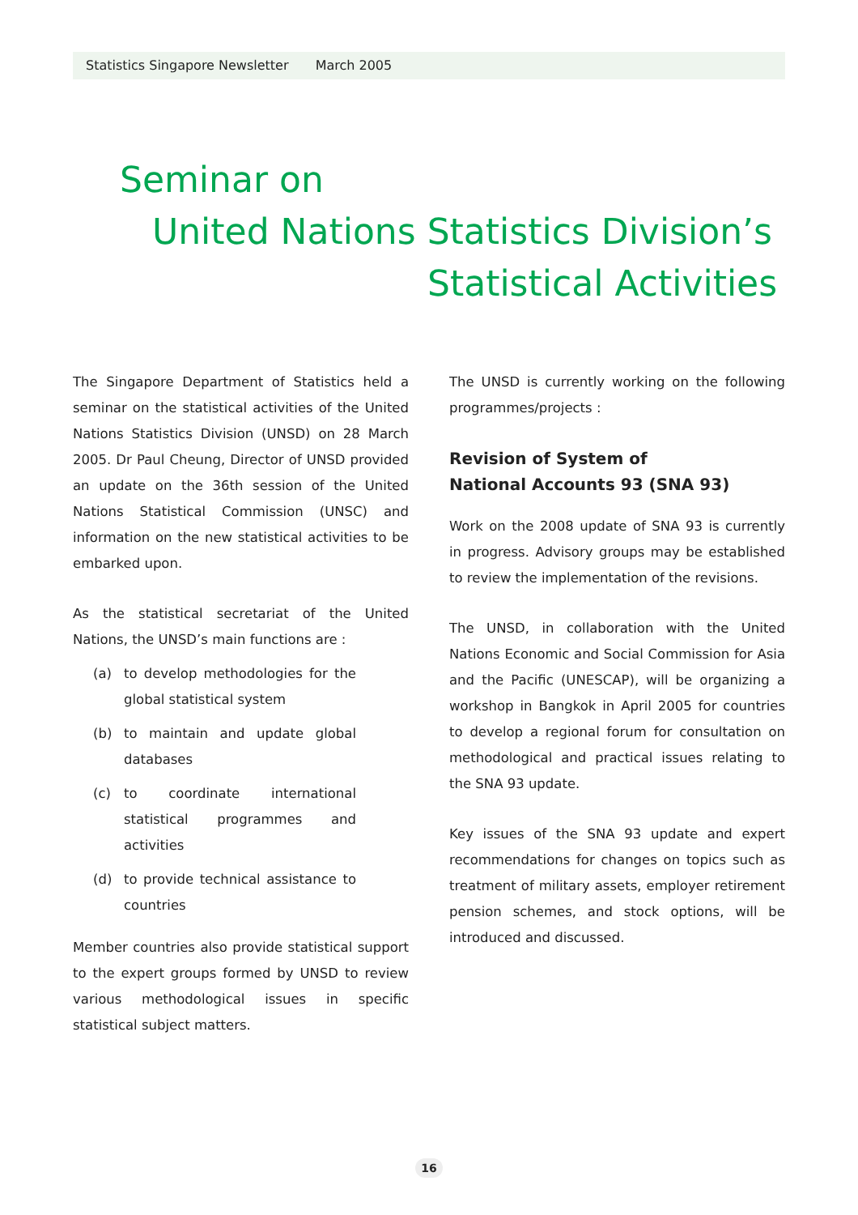Statistics Singapore Newsletter March 2005
Seminar on
United Nations Statistics Division’s
Statistical Activities
The Singapore Department of Statistics held a seminar on the statistical activities of the United Nations Statistics Division (UNSD) on 28 March 2005. Dr Paul Cheung, Director of UNSD provided an update on the 36th session of the United Nations Statistical Commission (UNSC) and information on the new statistical activities to be embarked upon.
As the statistical secretariat of the United Nations, the UNSD’s main functions are :
(a) to develop methodologies for the global statistical system
(b) to maintain and update global databases
(c) to coordinate international statistical programmes and activities
(d) to provide technical assistance to countries
Member countries also provide statistical support to the expert groups formed by UNSD to review various methodological issues in specific statistical subject matters.
The UNSD is currently working on the following programmes/projects :
Revision of System of
National Accounts 93 (SNA 93)
Work on the 2008 update of SNA 93 is currently in progress. Advisory groups may be established to review the implementation of the revisions.
The UNSD, in collaboration with the United Nations Economic and Social Commission for Asia and the Pacific (UNESCAP), will be organizing a workshop in Bangkok in April 2005 for countries to develop a regional forum for consultation on methodological and practical issues relating to the SNA 93 update.
Key issues of the SNA 93 update and expert recommendations for changes on topics such as treatment of military assets, employer retirement pension schemes, and stock options, will be introduced and discussed.
16